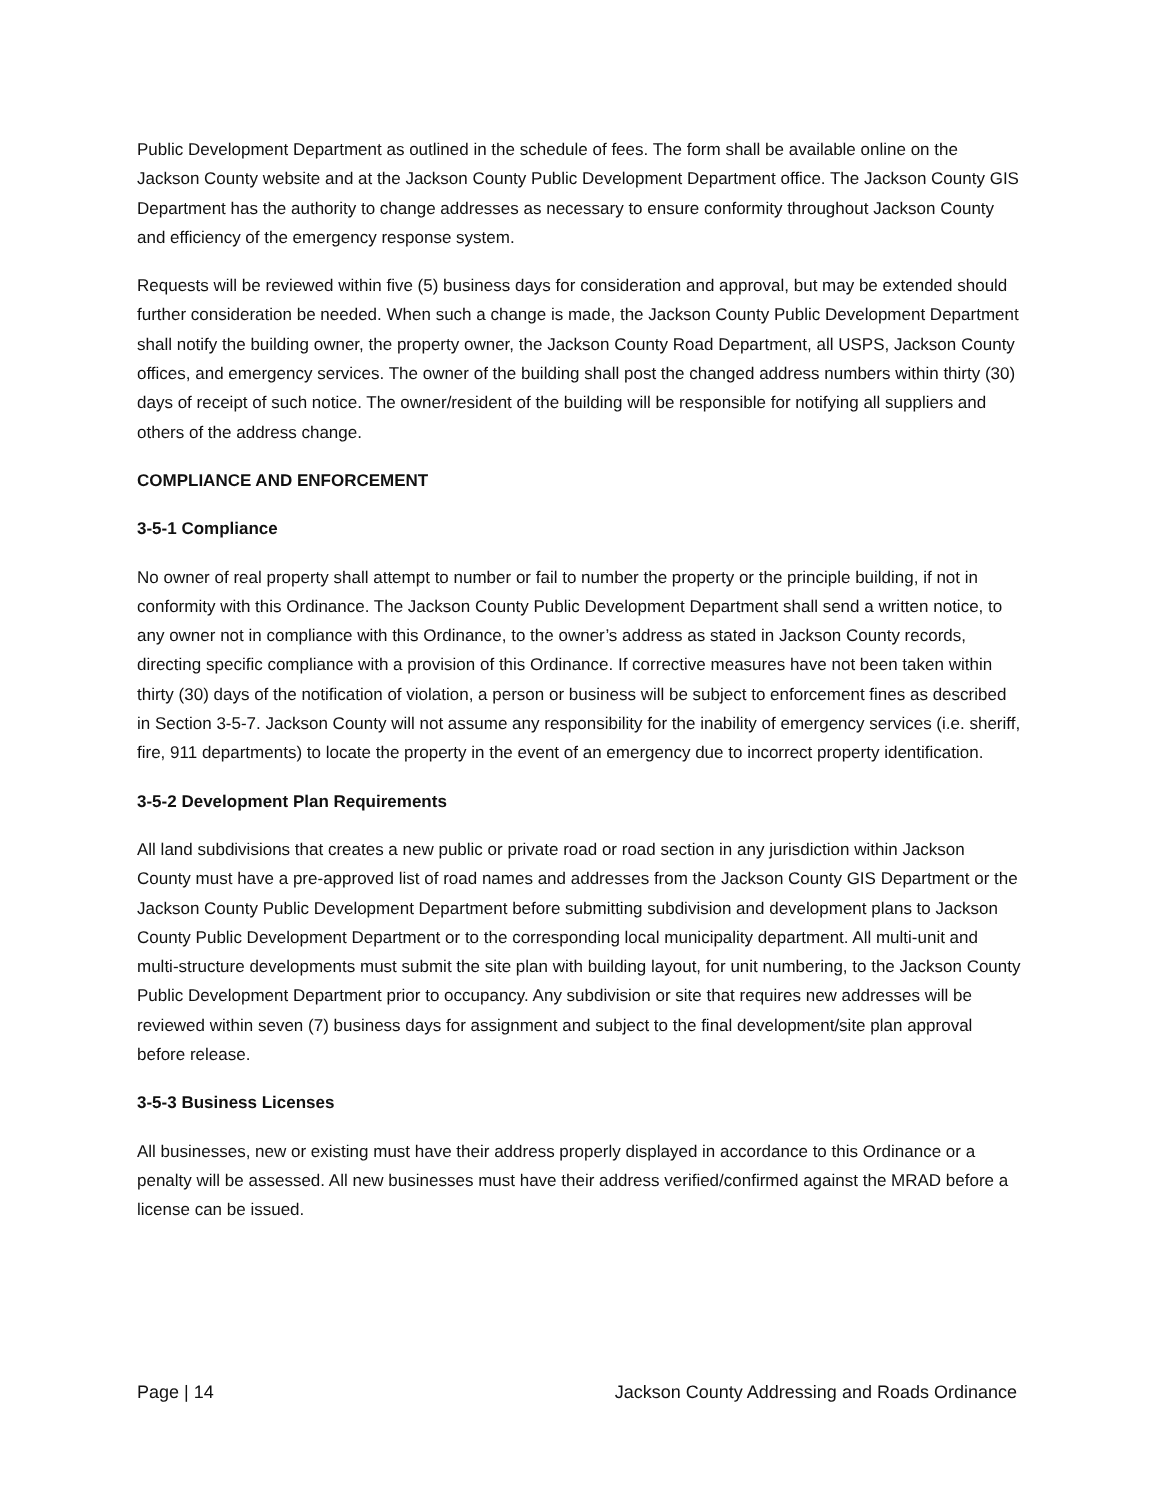Public Development Department as outlined in the schedule of fees. The form shall be available online on the Jackson County website and at the Jackson County Public Development Department office. The Jackson County GIS Department has the authority to change addresses as necessary to ensure conformity throughout Jackson County and efficiency of the emergency response system.
Requests will be reviewed within five (5) business days for consideration and approval, but may be extended should further consideration be needed. When such a change is made, the Jackson County Public Development Department shall notify the building owner, the property owner, the Jackson County Road Department, all USPS, Jackson County offices, and emergency services. The owner of the building shall post the changed address numbers within thirty (30) days of receipt of such notice. The owner/resident of the building will be responsible for notifying all suppliers and others of the address change.
COMPLIANCE AND ENFORCEMENT
3-5-1 Compliance
No owner of real property shall attempt to number or fail to number the property or the principle building, if not in conformity with this Ordinance. The Jackson County Public Development Department shall send a written notice, to any owner not in compliance with this Ordinance, to the owner’s address as stated in Jackson County records, directing specific compliance with a provision of this Ordinance. If corrective measures have not been taken within thirty (30) days of the notification of violation, a person or business will be subject to enforcement fines as described in Section 3-5-7. Jackson County will not assume any responsibility for the inability of emergency services (i.e. sheriff, fire, 911 departments) to locate the property in the event of an emergency due to incorrect property identification.
3-5-2 Development Plan Requirements
All land subdivisions that creates a new public or private road or road section in any jurisdiction within Jackson County must have a pre-approved list of road names and addresses from the Jackson County GIS Department or the Jackson County Public Development Department before submitting subdivision and development plans to Jackson County Public Development Department or to the corresponding local municipality department. All multi-unit and multi-structure developments must submit the site plan with building layout, for unit numbering, to the Jackson County Public Development Department prior to occupancy. Any subdivision or site that requires new addresses will be reviewed within seven (7) business days for assignment and subject to the final development/site plan approval before release.
3-5-3 Business Licenses
All businesses, new or existing must have their address properly displayed in accordance to this Ordinance or a penalty will be assessed. All new businesses must have their address verified/confirmed against the MRAD before a license can be issued.
Page | 14 Jackson County Addressing and Roads Ordinance